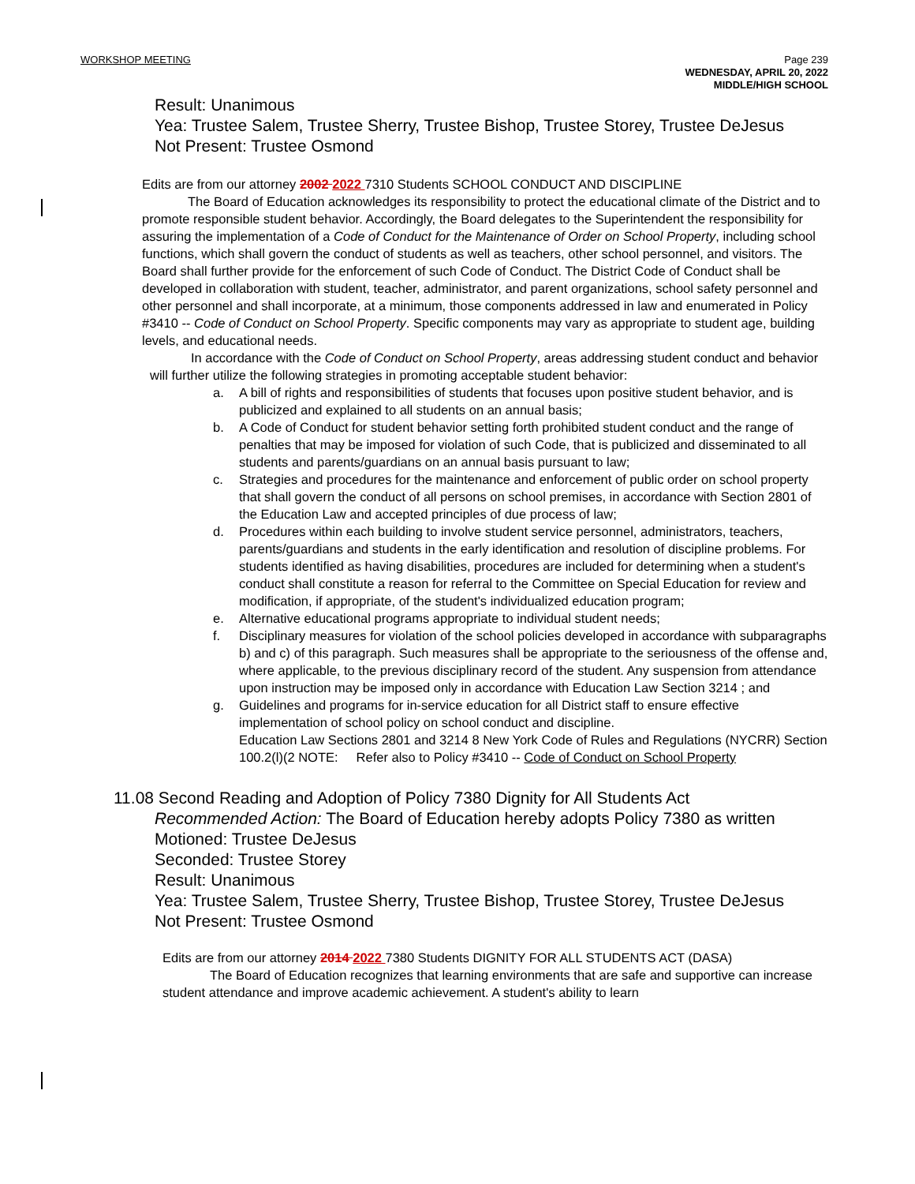WORKSHOP MEETING
Page 239
WEDNESDAY, APRIL 20, 2022
MIDDLE/HIGH SCHOOL
Result: Unanimous
Yea: Trustee Salem, Trustee Sherry, Trustee Bishop, Trustee Storey, Trustee DeJesus
Not Present: Trustee Osmond
Edits are from our attorney 2002 2022 7310 Students SCHOOL CONDUCT AND DISCIPLINE
The Board of Education acknowledges its responsibility to protect the educational climate of the District and to promote responsible student behavior. Accordingly, the Board delegates to the Superintendent the responsibility for assuring the implementation of a Code of Conduct for the Maintenance of Order on School Property, including school functions, which shall govern the conduct of students as well as teachers, other school personnel, and visitors. The Board shall further provide for the enforcement of such Code of Conduct. The District Code of Conduct shall be developed in collaboration with student, teacher, administrator, and parent organizations, school safety personnel and other personnel and shall incorporate, at a minimum, those components addressed in law and enumerated in Policy #3410 -- Code of Conduct on School Property. Specific components may vary as appropriate to student age, building levels, and educational needs.
In accordance with the Code of Conduct on School Property, areas addressing student conduct and behavior will further utilize the following strategies in promoting acceptable student behavior:
a. A bill of rights and responsibilities of students that focuses upon positive student behavior, and is publicized and explained to all students on an annual basis;
b. A Code of Conduct for student behavior setting forth prohibited student conduct and the range of penalties that may be imposed for violation of such Code, that is publicized and disseminated to all students and parents/guardians on an annual basis pursuant to law;
c. Strategies and procedures for the maintenance and enforcement of public order on school property that shall govern the conduct of all persons on school premises, in accordance with Section 2801 of the Education Law and accepted principles of due process of law;
d. Procedures within each building to involve student service personnel, administrators, teachers, parents/guardians and students in the early identification and resolution of discipline problems. For students identified as having disabilities, procedures are included for determining when a student's conduct shall constitute a reason for referral to the Committee on Special Education for review and modification, if appropriate, of the student's individualized education program;
e. Alternative educational programs appropriate to individual student needs;
f. Disciplinary measures for violation of the school policies developed in accordance with subparagraphs b) and c) of this paragraph. Such measures shall be appropriate to the seriousness of the offense and, where applicable, to the previous disciplinary record of the student. Any suspension from attendance upon instruction may be imposed only in accordance with Education Law Section 3214 ; and
g. Guidelines and programs for in-service education for all District staff to ensure effective implementation of school policy on school conduct and discipline.
Education Law Sections 2801 and 3214 8 New York Code of Rules and Regulations (NYCRR) Section 100.2(l)(2 NOTE: Refer also to Policy #3410 -- Code of Conduct on School Property
11.08 Second Reading and Adoption of Policy 7380 Dignity for All Students Act
Recommended Action: The Board of Education hereby adopts Policy 7380 as written
Motioned: Trustee DeJesus
Seconded: Trustee Storey
Result: Unanimous
Yea: Trustee Salem, Trustee Sherry, Trustee Bishop, Trustee Storey, Trustee DeJesus
Not Present: Trustee Osmond
Edits are from our attorney 2014 2022 7380 Students DIGNITY FOR ALL STUDENTS ACT (DASA)
The Board of Education recognizes that learning environments that are safe and supportive can increase student attendance and improve academic achievement. A student's ability to learn